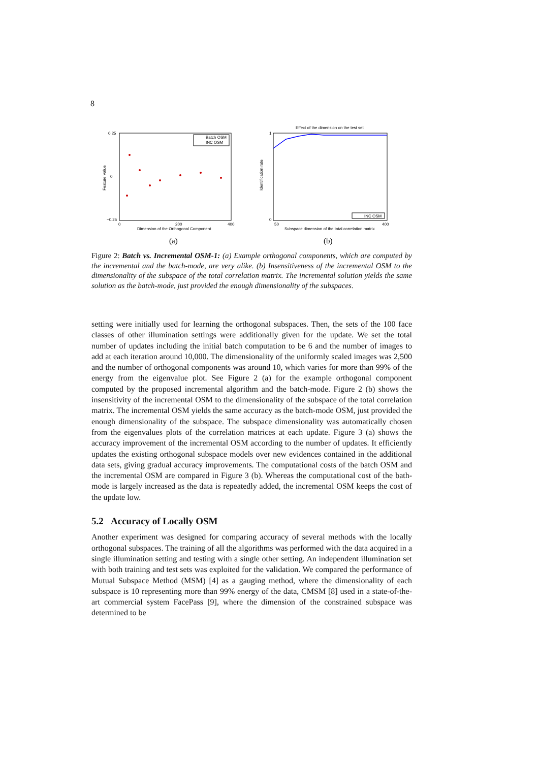8
0.25
0
−0.25
0
200
400
Dimension of the Orthogonal Component
Feature Value
Batch OSM
INC OSM
Effect of the dimension on the test set
1
0
50
400
Subspace dimension of the total correlation matrix
Identification rate
INC OSM
(a)
(b)
Figure 2: Batch vs. Incremental OSM-1: (a) Example orthogonal components, which are computed by the incremental and the batch-mode, are very alike. (b) Insensitiveness of the incremental OSM to the dimensionality of the subspace of the total correlation matrix. The incremental solution yields the same solution as the batch-mode, just provided the enough dimensionality of the subspaces.
setting were initially used for learning the orthogonal subspaces. Then, the sets of the 100 face classes of other illumination settings were additionally given for the update. We set the total number of updates including the initial batch computation to be 6 and the number of images to add at each iteration around 10,000. The dimensionality of the uniformly scaled images was 2,500 and the number of orthogonal components was around 10, which varies for more than 99% of the energy from the eigenvalue plot. See Figure 2 (a) for the example orthogonal component computed by the proposed incremental algorithm and the batch-mode. Figure 2 (b) shows the insensitivity of the incremental OSM to the dimensionality of the subspace of the total correlation matrix. The incremental OSM yields the same accuracy as the batch-mode OSM, just provided the enough dimensionality of the subspace. The subspace dimensionality was automatically chosen from the eigenvalues plots of the correlation matrices at each update. Figure 3 (a) shows the accuracy improvement of the incremental OSM according to the number of updates. It efficiently updates the existing orthogonal subspace models over new evidences contained in the additional data sets, giving gradual accuracy improvements. The computational costs of the batch OSM and the incremental OSM are compared in Figure 3 (b). Whereas the computational cost of the bath-mode is largely increased as the data is repeatedly added, the incremental OSM keeps the cost of the update low.
5.2 Accuracy of Locally OSM
Another experiment was designed for comparing accuracy of several methods with the locally orthogonal subspaces. The training of all the algorithms was performed with the data acquired in a single illumination setting and testing with a single other setting. An independent illumination set with both training and test sets was exploited for the validation. We compared the performance of Mutual Subspace Method (MSM) [4] as a gauging method, where the dimensionality of each subspace is 10 representing more than 99% energy of the data, CMSM [8] used in a state-of-the-art commercial system FacePass [9], where the dimension of the constrained subspace was determined to be